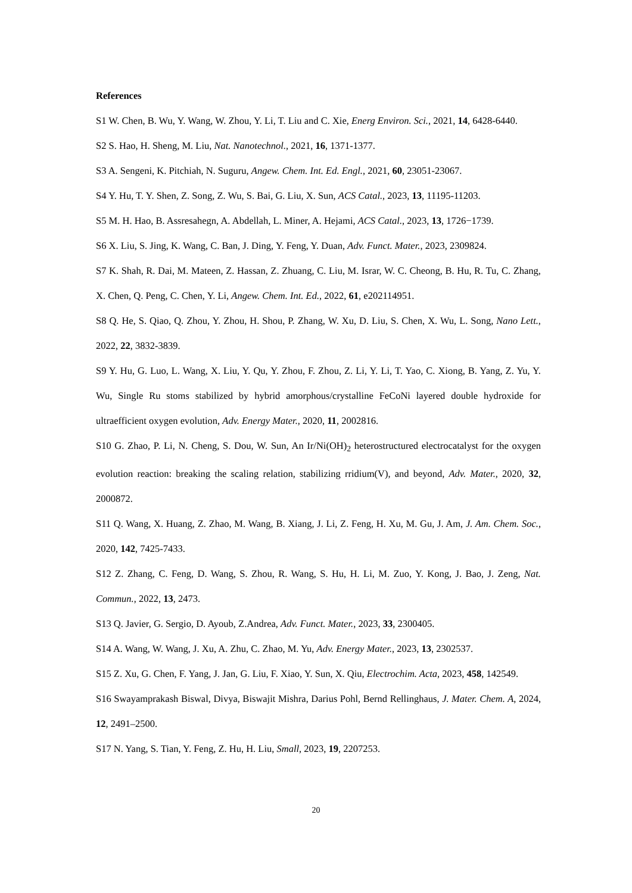References
S1 W. Chen, B. Wu, Y. Wang, W. Zhou, Y. Li, T. Liu and C. Xie, Energ Environ. Sci., 2021, 14, 6428-6440.
S2 S. Hao, H. Sheng, M. Liu, Nat. Nanotechnol., 2021, 16, 1371-1377.
S3 A. Sengeni, K. Pitchiah, N. Suguru, Angew. Chem. Int. Ed. Engl., 2021, 60, 23051-23067.
S4 Y. Hu, T. Y. Shen, Z. Song, Z. Wu, S. Bai, G. Liu, X. Sun, ACS Catal., 2023, 13, 11195-11203.
S5 M. H. Hao, B. Assresahegn, A. Abdellah, L. Miner, A. Hejami, ACS Catal., 2023, 13, 1726−1739.
S6 X. Liu, S. Jing, K. Wang, C. Ban, J. Ding, Y. Feng, Y. Duan, Adv. Funct. Mater., 2023, 2309824.
S7 K. Shah, R. Dai, M. Mateen, Z. Hassan, Z. Zhuang, C. Liu, M. Israr, W. C. Cheong, B. Hu, R. Tu, C. Zhang, X. Chen, Q. Peng, C. Chen, Y. Li, Angew. Chem. Int. Ed., 2022, 61, e202114951.
S8 Q. He, S. Qiao, Q. Zhou, Y. Zhou, H. Shou, P. Zhang, W. Xu, D. Liu, S. Chen, X. Wu, L. Song, Nano Lett., 2022, 22, 3832-3839.
S9 Y. Hu, G. Luo, L. Wang, X. Liu, Y. Qu, Y. Zhou, F. Zhou, Z. Li, Y. Li, T. Yao, C. Xiong, B. Yang, Z. Yu, Y. Wu, Single Ru stoms stabilized by hybrid amorphous/crystalline FeCoNi layered double hydroxide for ultraefficient oxygen evolution, Adv. Energy Mater., 2020, 11, 2002816.
S10 G. Zhao, P. Li, N. Cheng, S. Dou, W. Sun, An Ir/Ni(OH)<sub>2</sub> heterostructured electrocatalyst for the oxygen evolution reaction: breaking the scaling relation, stabilizing rridium(V), and beyond, Adv. Mater., 2020, 32, 2000872.
S11 Q. Wang, X. Huang, Z. Zhao, M. Wang, B. Xiang, J. Li, Z. Feng, H. Xu, M. Gu, J. Am, J. Am. Chem. Soc., 2020, 142, 7425-7433.
S12 Z. Zhang, C. Feng, D. Wang, S. Zhou, R. Wang, S. Hu, H. Li, M. Zuo, Y. Kong, J. Bao, J. Zeng, Nat. Commun., 2022, 13, 2473.
S13 Q. Javier, G. Sergio, D. Ayoub, Z.Andrea, Adv. Funct. Mater., 2023, 33, 2300405.
S14 A. Wang, W. Wang, J. Xu, A. Zhu, C. Zhao, M. Yu, Adv. Energy Mater., 2023, 13, 2302537.
S15 Z. Xu, G. Chen, F. Yang, J. Jan, G. Liu, F. Xiao, Y. Sun, X. Qiu, Electrochim. Acta, 2023, 458, 142549.
S16 Swayamprakash Biswal, Divya, Biswajit Mishra, Darius Pohl, Bernd Rellinghaus, J. Mater. Chem. A, 2024, 12, 2491–2500.
S17 N. Yang, S. Tian, Y. Feng, Z. Hu, H. Liu, Small, 2023, 19, 2207253.
20